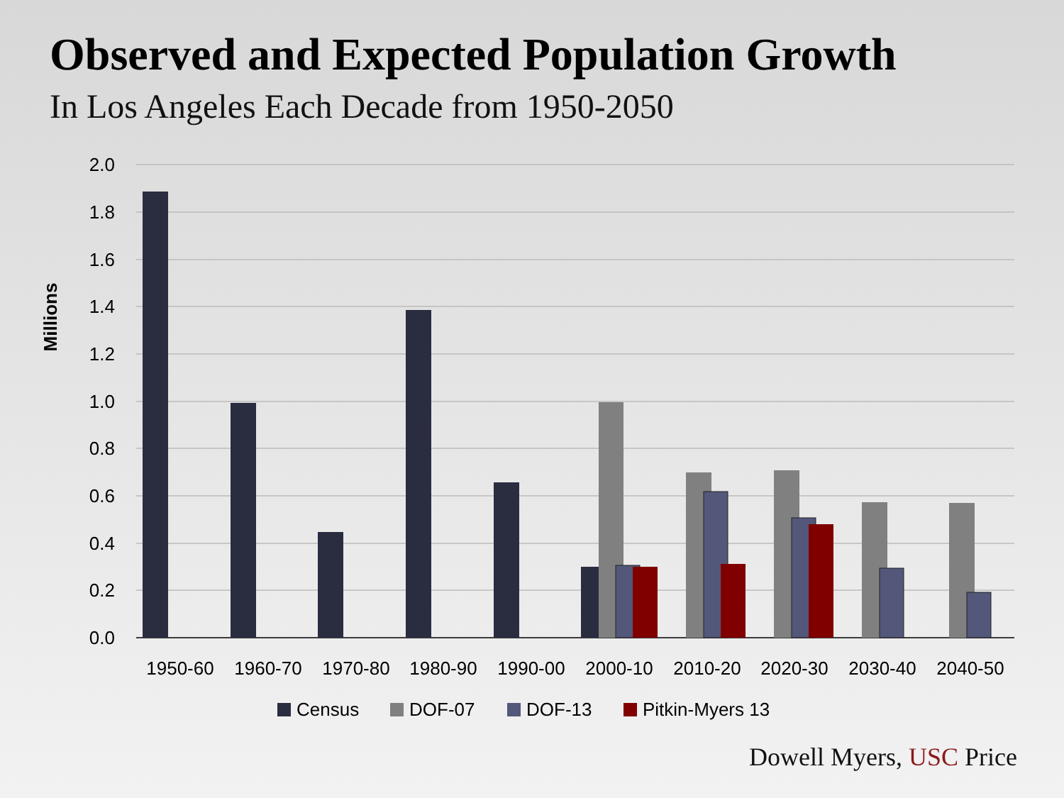Observed and Expected Population Growth
In Los Angeles Each Decade from 1950-2050
2.0
1.8
1.6
1.4
1.2
1.0
0.8
0.6
0.4
0.2
0.0
Millions
1950-60
1960-70
1970-80
1980-90
1990-00
2000-10
2010-20
2020-30
2030-40
2040-50
Census
DOF-07
DOF-13
Pitkin-Myers 13
Dowell Myers, USC Price